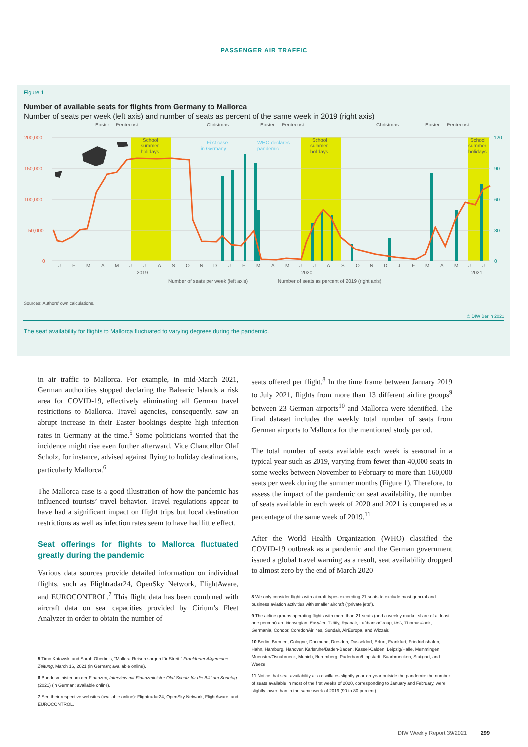PASSENGER AIR TRAFFIC
Figure 1
Number of available seats for flights from Germany to Mallorca
Number of seats per week (left axis) and number of seats as percent of the same week in 2019 (right axis)
200,000
150,000
100,000
50,000
0
120
90
60
30
0
Easter
Pentecost
Christmas
Easter
Pentecost
Christmas
Easter
Pentecost
2019
2020
2021
Number of seats per week (left axis)
Number of seats as percent of 2019 (right axis)
School
summer
holidays
School
summer
holidays
School
summer
holidays
First case
in Germany
WHO declares
pandemic
J
F
M
A
M
J
J
A
S
O
N
D
J
F
M
A
M
J
J
A
S
O
N
D
J
F
M
A
M
J
J
Sources: Authors' own calculations.
© DIW Berlin 2021
The seat availability for flights to Mallorca fluctuated to varying degrees during the pandemic.
in air traffic to Mallorca. For example, in mid-March 2021, German authorities stopped declaring the Balearic Islands a risk area for COVID-19, effectively eliminating all German travel restrictions to Mallorca. Travel agencies, consequently, saw an abrupt increase in their Easter bookings despite high infection rates in Germany at the time.<sup>5</sup> Some politicians worried that the incidence might rise even further afterward. Vice Chancellor Olaf Scholz, for instance, advised against flying to holiday destinations, particularly Mallorca.<sup>6</sup>
The Mallorca case is a good illustration of how the pandemic has influenced tourists’ travel behavior. Travel regulations appear to have had a significant impact on flight trips but local destination restrictions as well as infection rates seem to have had little effect.
Seat offerings for flights to Mallorca fluctuated greatly during the pandemic
Various data sources provide detailed information on individual flights, such as Flightradar24, OpenSky Network, FlightAware, and EUROCONTROL.<sup>7</sup> This flight data has been combined with aircraft data on seat capacities provided by Cirium’s Fleet Analyzer in order to obtain the number of
5 Timo Kotowski and Sarah Obertreis, “Mallora-Reisen sorgen für Streit,” Frankfurter Allgemeine Zeitung, March 16, 2021 (in German; available online).
6 Bundesministerium der Finanzen, Interview mit Finanzminister Olaf Scholz für die Bild am Sonntag (2021) (in German; available online).
7 See their respective websites (available online): Flightradar24, OpenSky Network, FlightAware, and EUROCONTROL.
seats offered per flight.<sup>8</sup> In the time frame between January 2019 to July 2021, flights from more than 13 different airline groups<sup>9</sup> between 23 German airports<sup>10</sup> and Mallorca were identified. The final dataset includes the weekly total number of seats from German airports to Mallorca for the mentioned study period.
The total number of seats available each week is seasonal in a typical year such as 2019, varying from fewer than 40,000 seats in some weeks between November to February to more than 160,000 seats per week during the summer months (Figure 1). Therefore, to assess the impact of the pandemic on seat availability, the number of seats available in each week of 2020 and 2021 is compared as a percentage of the same week of 2019.<sup>11</sup>
After the World Health Organization (WHO) classified the COVID-19 outbreak as a pandemic and the German government issued a global travel warning as a result, seat availability dropped to almost zero by the end of March 2020
8 We only consider flights with aircraft types exceeding 21 seats to exclude most general and business aviation activities with smaller aircraft (“private jets”).
9 The airline groups operating flights with more than 21 seats (and a weekly market share of at least one percent) are Norwegian, EasyJet, TUIfly, Ryanair, LufthansaGroup, IAG, ThomasCook, Germania, Condor, CoredonAirlines, Sundair, AirEuropa, and Wizzair.
10 Berlin, Bremen, Cologne, Dortmund, Dresden, Dusseldorf, Erfurt, Frankfurt, Friedrichshafen, Hahn, Hamburg, Hanover, Karlsruhe/Baden-Baden, Kassel-Calden, Leipzig/Halle, Memmingen, Muenster/Osnabrueck, Munich, Nuremberg, Paderborn/Lippstadt, Saarbruecken, Stuttgart, and Weeze.
11 Notice that seat availability also oscillates slightly year-on-year outside the pandemic: the number of seats available in most of the first weeks of 2020, corresponding to January and February, were slightly lower than in the same week of 2019 (90 to 80 percent).
DIW Weekly Report 39/2021 299